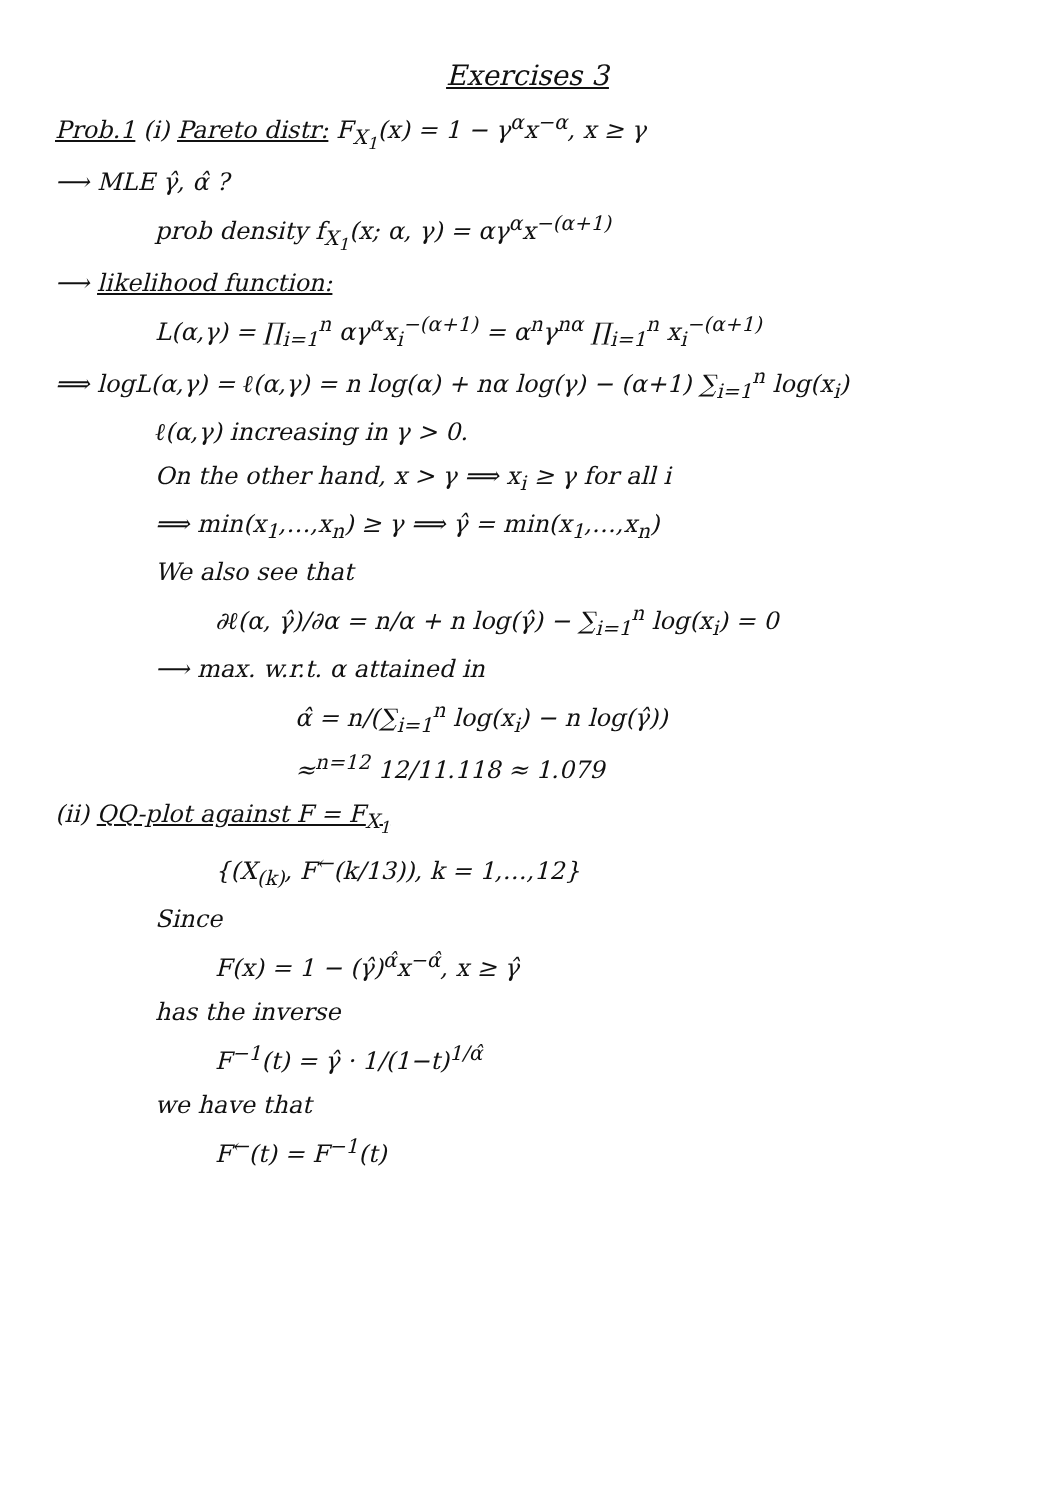Exercises 3
Prob.1 (i) Pareto distr: F<sub>X<sub>1</sub></sub>(x) = 1 − γ<sup>α</sup>x<sup>−α</sup>, x ≥ γ
⟶ MLE γ̂, α̂ ?
prob density f<sub>X<sub>1</sub></sub>(x; α, γ) = αγ<sup>α</sup>x<sup>−(α+1)</sup>
⟶ likelihood function:
L(α,γ) = ∏<sub>i=1</sub><sup>n</sup> αγ<sup>α</sup>x<sub>i</sub><sup>−(α+1)</sup> = α<sup>n</sup>γ<sup>nα</sup> ∏<sub>i=1</sub><sup>n</sup> x<sub>i</sub><sup>−(α+1)</sup>
⟹ logL(α,γ) = ℓ(α,γ) = n log(α) + nα log(γ) − (α+1) ∑<sub>i=1</sub><sup>n</sup> log(x<sub>i</sub>)
ℓ(α,γ) increasing in γ > 0.
On the other hand, x > γ ⟹ x<sub>i</sub> ≥ γ for all i
⟹ min(x<sub>1</sub>,…,x<sub>n</sub>) ≥ γ ⟹ γ̂ = min(x<sub>1</sub>,…,x<sub>n</sub>)
We also see that
∂ℓ(α, γ̂)/∂α = n/α + n log(γ̂) − ∑<sub>i=1</sub><sup>n</sup> log(x<sub>i</sub>) = 0
⟶ max. w.r.t. α attained in
α̂ = n/(∑<sub>i=1</sub><sup>n</sup> log(x<sub>i</sub>) − n log(γ̂))
≈<sup>n=12</sup> 12/11.118 ≈ 1.079
(ii) QQ-plot against F = F<sub>X<sub>1</sub></sub>
{(X<sub>(k)</sub>, F<sup>←</sup>(k/13)), k = 1,…,12}
Since
F(x) = 1 − (γ̂)<sup>α̂</sup>x<sup>−α̂</sup>, x ≥ γ̂
has the inverse
F<sup>−1</sup>(t) = γ̂ · 1/(1−t)<sup>1/α̂</sup>
we have that
F<sup>←</sup>(t) = F<sup>−1</sup>(t)